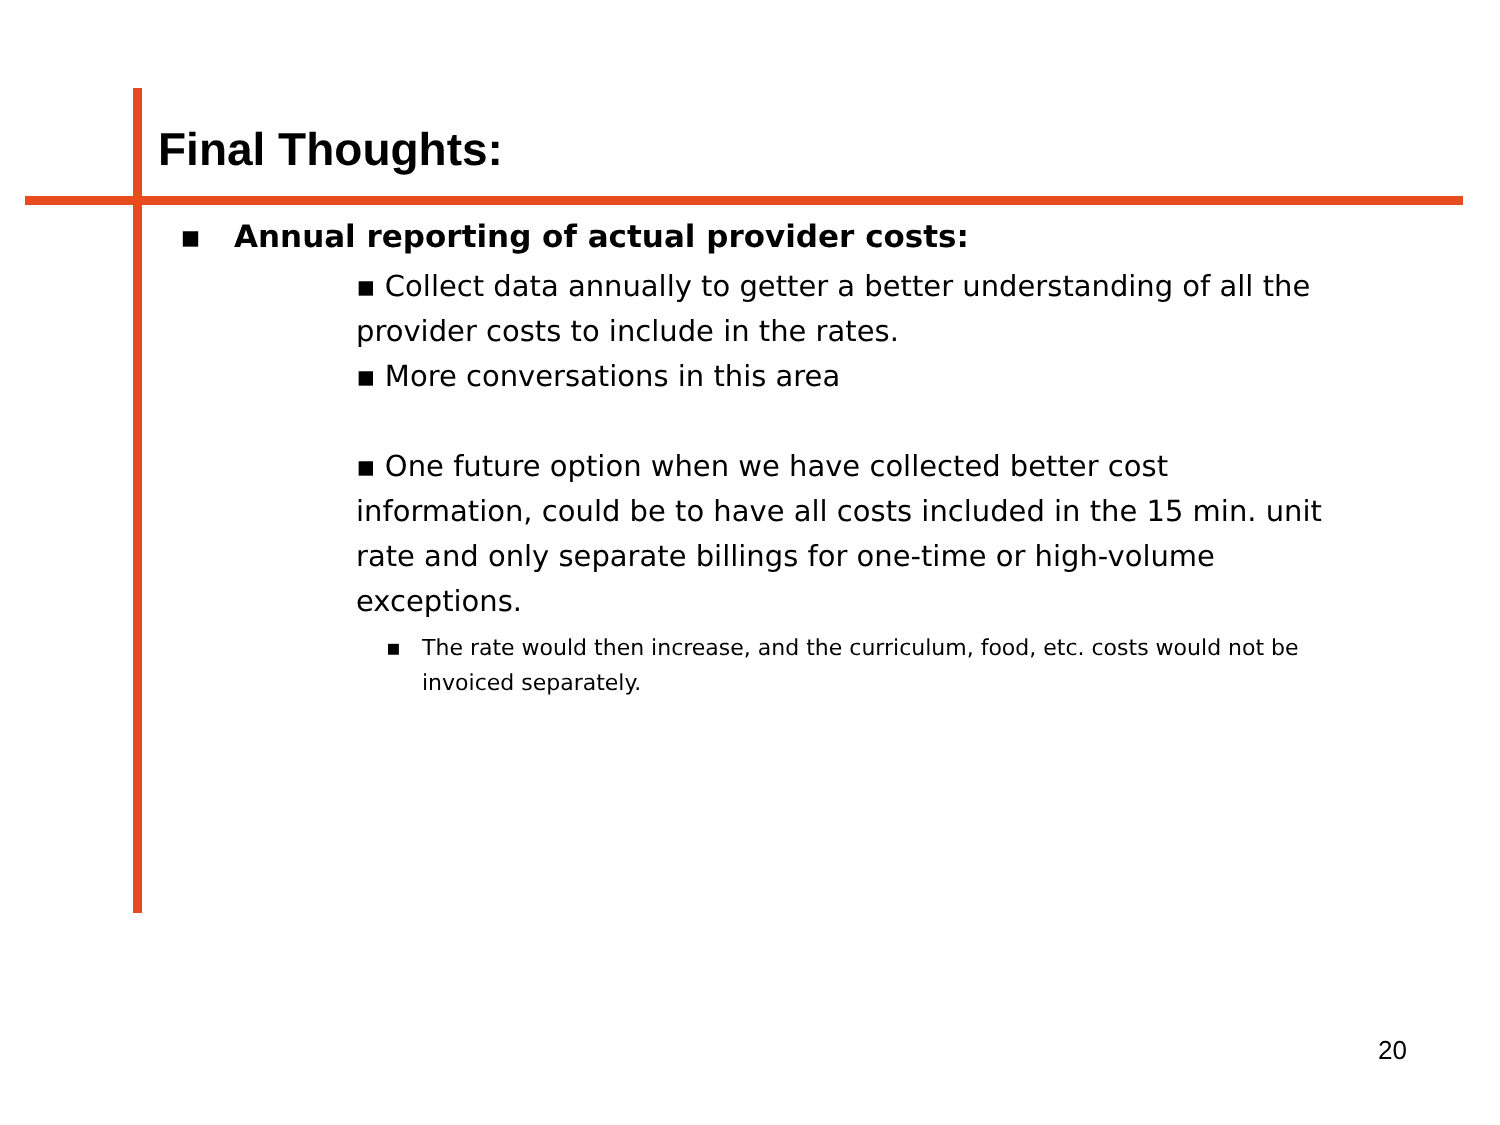Final Thoughts:
▪ Annual reporting of actual provider costs:
▪ Collect data annually to getter a better understanding of all the provider costs to include in the rates.
▪ More conversations in this area
▪ One future option when we have collected better cost information, could be to have all costs included in the 15 min. unit rate and only separate billings for one-time or high-volume exceptions.
▪ The rate would then increase, and the curriculum, food, etc. costs would not be invoiced separately.
20